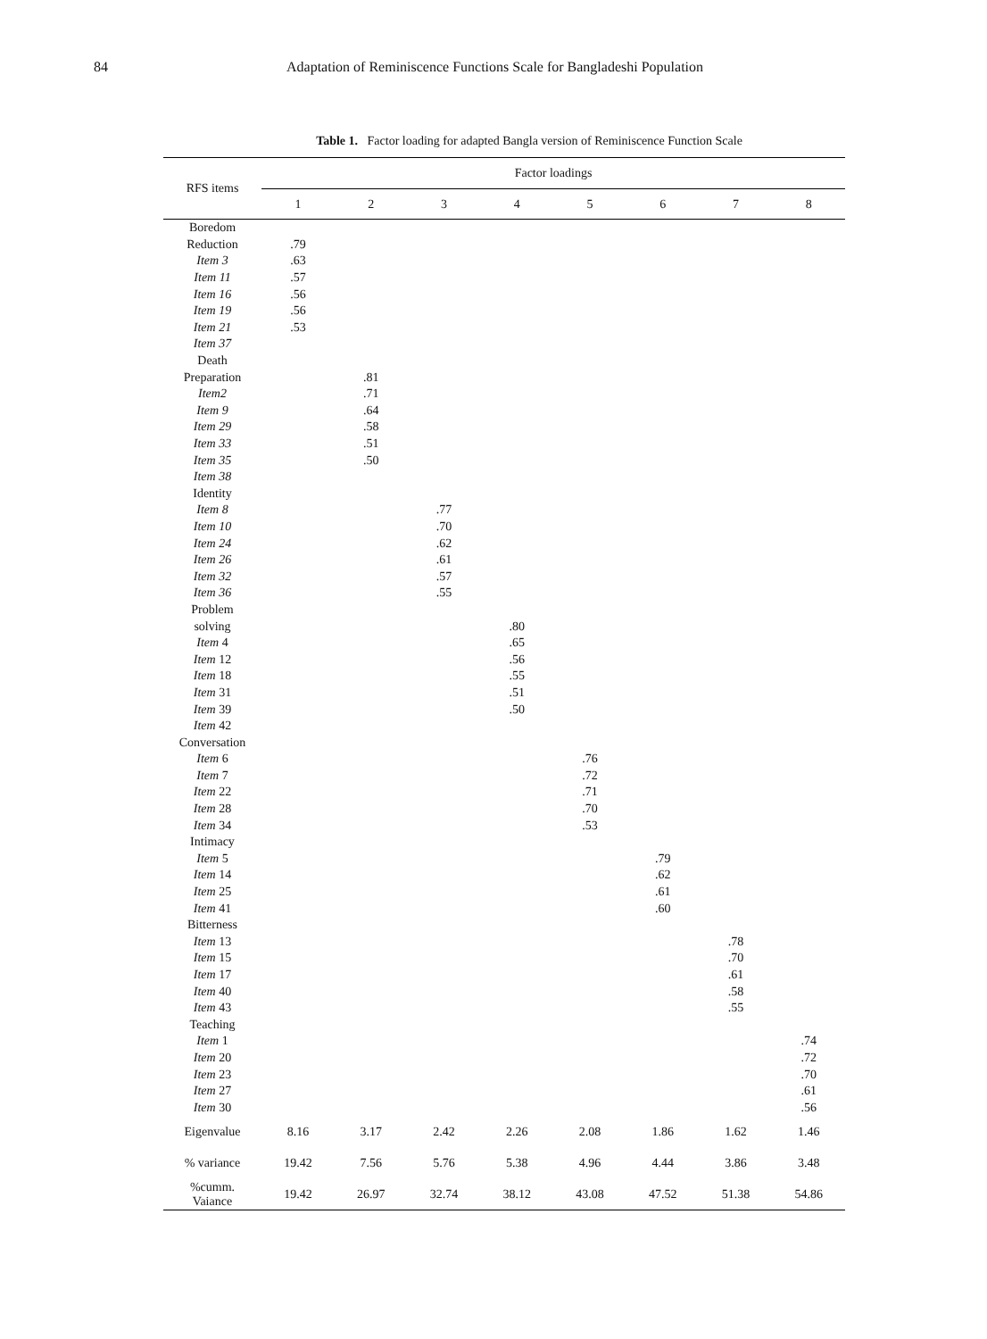84 Adaptation of Reminiscence Functions Scale for Bangladeshi Population
Table 1. Factor loading for adapted Bangla version of Reminiscence Function Scale
| RFS items | Factor loadings | | | | | | | |
| --- | --- | --- | --- | --- | --- | --- | --- | --- |
| | 1 | 2 | 3 | 4 | 5 | 6 | 7 | 8 |
| Boredom | | | | | | | | |
| Reduction | .79 | | | | | | | |
| Item 3 | .63 | | | | | | | |
| Item 11 | .57 | | | | | | | |
| Item 16 | .56 | | | | | | | |
| Item 19 | .56 | | | | | | | |
| Item 21 | .53 | | | | | | | |
| Item 37 | | | | | | | | |
| Death | | | | | | | | |
| Preparation | | .81 | | | | | | |
| Item2 | | .71 | | | | | | |
| Item 9 | | .64 | | | | | | |
| Item 29 | | .58 | | | | | | |
| Item 33 | | .51 | | | | | | |
| Item 35 | | .50 | | | | | | |
| Item 38 | | | | | | | | |
| Identity | | | | | | | | |
| Item 8 | | | .77 | | | | | |
| Item 10 | | | .70 | | | | | |
| Item 24 | | | .62 | | | | | |
| Item 26 | | | .61 | | | | | |
| Item 32 | | | .57 | | | | | |
| Item 36 | | | .55 | | | | | |
| Problem | | | | | | | | |
| solving | | | | .80 | | | | |
| Item 4 | | | | .65 | | | | |
| Item 12 | | | | .56 | | | | |
| Item 18 | | | | .55 | | | | |
| Item 31 | | | | .51 | | | | |
| Item 39 | | | | .50 | | | | |
| Item 42 | | | | | | | | |
| Conversation | | | | | | | | |
| Item 6 | | | | | .76 | | | |
| Item 7 | | | | | .72 | | | |
| Item 22 | | | | | .71 | | | |
| Item 28 | | | | | .70 | | | |
| Item 34 | | | | | .53 | | | |
| Intimacy | | | | | | | | |
| Item 5 | | | | | | .79 | | |
| Item 14 | | | | | | .62 | | |
| Item 25 | | | | | | .61 | | |
| Item 41 | | | | | | .60 | | |
| Bitterness | | | | | | | | |
| Item 13 | | | | | | | .78 | |
| Item 15 | | | | | | | .70 | |
| Item 17 | | | | | | | .61 | |
| Item 40 | | | | | | | .58 | |
| Item 43 | | | | | | | .55 | |
| Teaching | | | | | | | | |
| Item 1 | | | | | | | | .74 |
| Item 20 | | | | | | | | .72 |
| Item 23 | | | | | | | | .70 |
| Item 27 | | | | | | | | .61 |
| Item 30 | | | | | | | | .56 |
| Eigenvalue | 8.16 | 3.17 | 2.42 | 2.26 | 2.08 | 1.86 | 1.62 | 1.46 |
| % variance | 19.42 | 7.56 | 5.76 | 5.38 | 4.96 | 4.44 | 3.86 | 3.48 |
| %cumm. Vaiance | 19.42 | 26.97 | 32.74 | 38.12 | 43.08 | 47.52 | 51.38 | 54.86 |